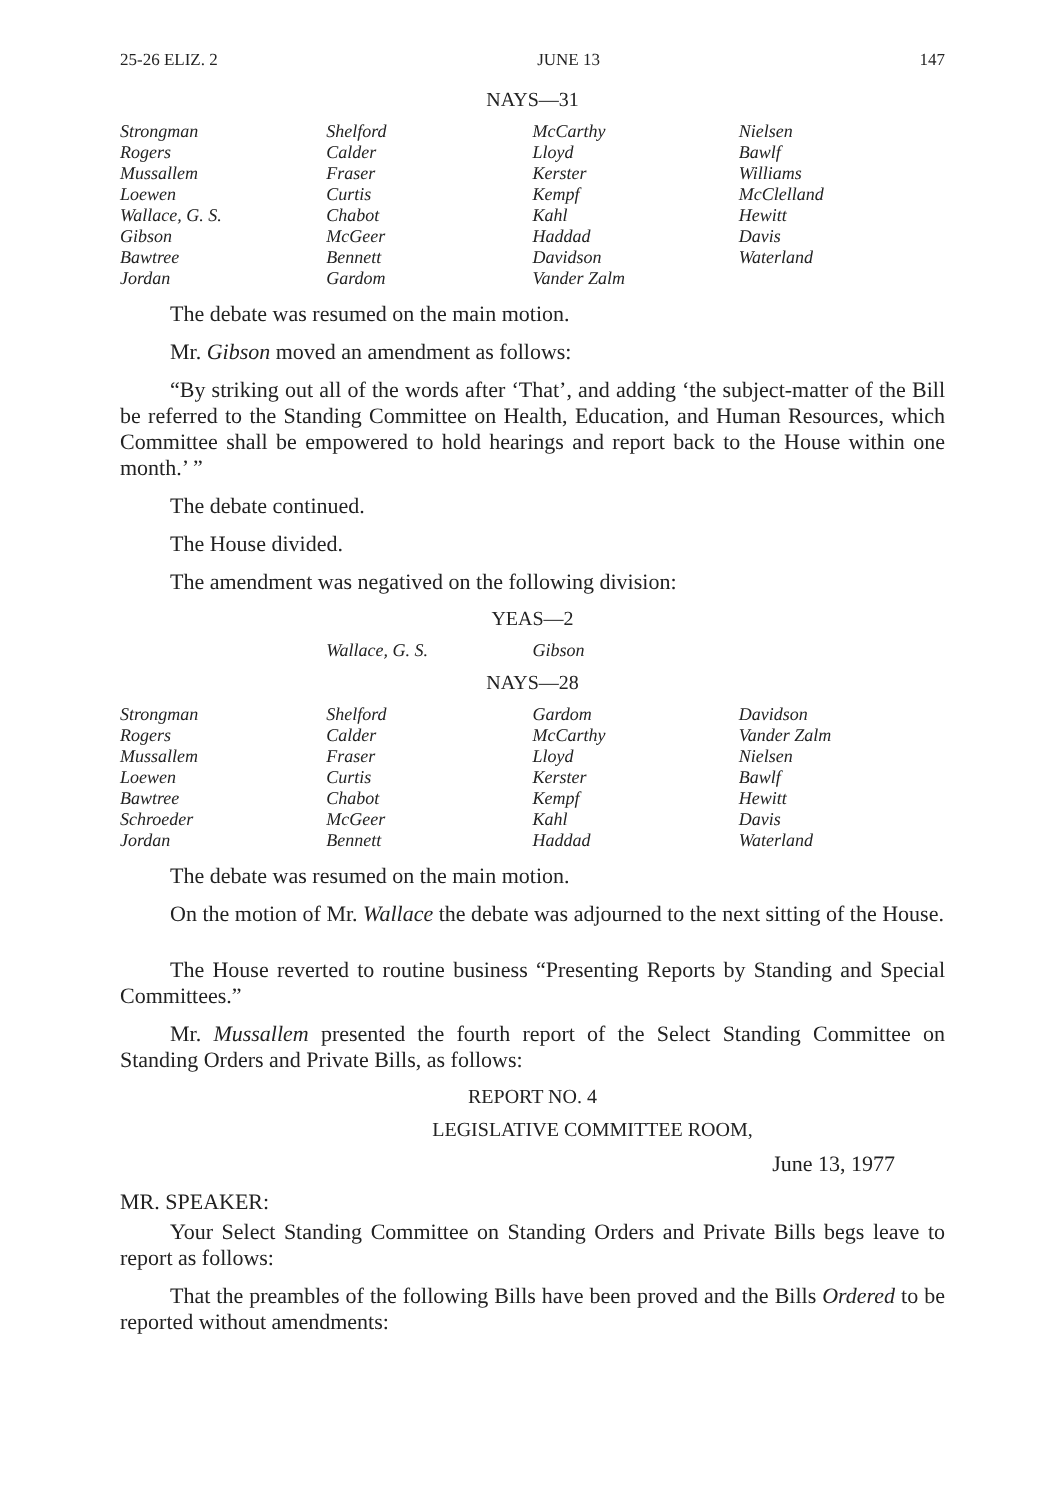25-26 ELIZ. 2 JUNE 13 147
NAYS—31
| Strongman | Shelford | McCarthy | Nielsen |
| Rogers | Calder | Lloyd | Bawlf |
| Mussallem | Fraser | Kerster | Williams |
| Loewen | Curtis | Kempf | McClelland |
| Wallace, G. S. | Chabot | Kahl | Hewitt |
| Gibson | McGeer | Haddad | Davis |
| Bawtree | Bennett | Davidson | Waterland |
| Jordan | Gardom | Vander Zalm | |
The debate was resumed on the main motion.
Mr. Gibson moved an amendment as follows:
“By striking out all of the words after ‘That’, and adding ‘the subject-matter of the Bill be referred to the Standing Committee on Health, Education, and Human Resources, which Committee shall be empowered to hold hearings and report back to the House within one month.’ ”
The debate continued.
The House divided.
The amendment was negatived on the following division:
YEAS—2
| | Wallace, G. S. | Gibson | |
NAYS—28
| Strongman | Shelford | Gardom | Davidson |
| Rogers | Calder | McCarthy | Vander Zalm |
| Mussallem | Fraser | Lloyd | Nielsen |
| Loewen | Curtis | Kerster | Bawlf |
| Bawtree | Chabot | Kempf | Hewitt |
| Schroeder | McGeer | Kahl | Davis |
| Jordan | Bennett | Haddad | Waterland |
The debate was resumed on the main motion.
On the motion of Mr. Wallace the debate was adjourned to the next sitting of the House.
The House reverted to routine business “Presenting Reports by Standing and Special Committees.”
Mr. Mussallem presented the fourth report of the Select Standing Committee on Standing Orders and Private Bills, as follows:
REPORT NO. 4
LEGISLATIVE COMMITTEE ROOM,
June 13, 1977
MR. SPEAKER:
Your Select Standing Committee on Standing Orders and Private Bills begs leave to report as follows:
That the preambles of the following Bills have been proved and the Bills Ordered to be reported without amendments: